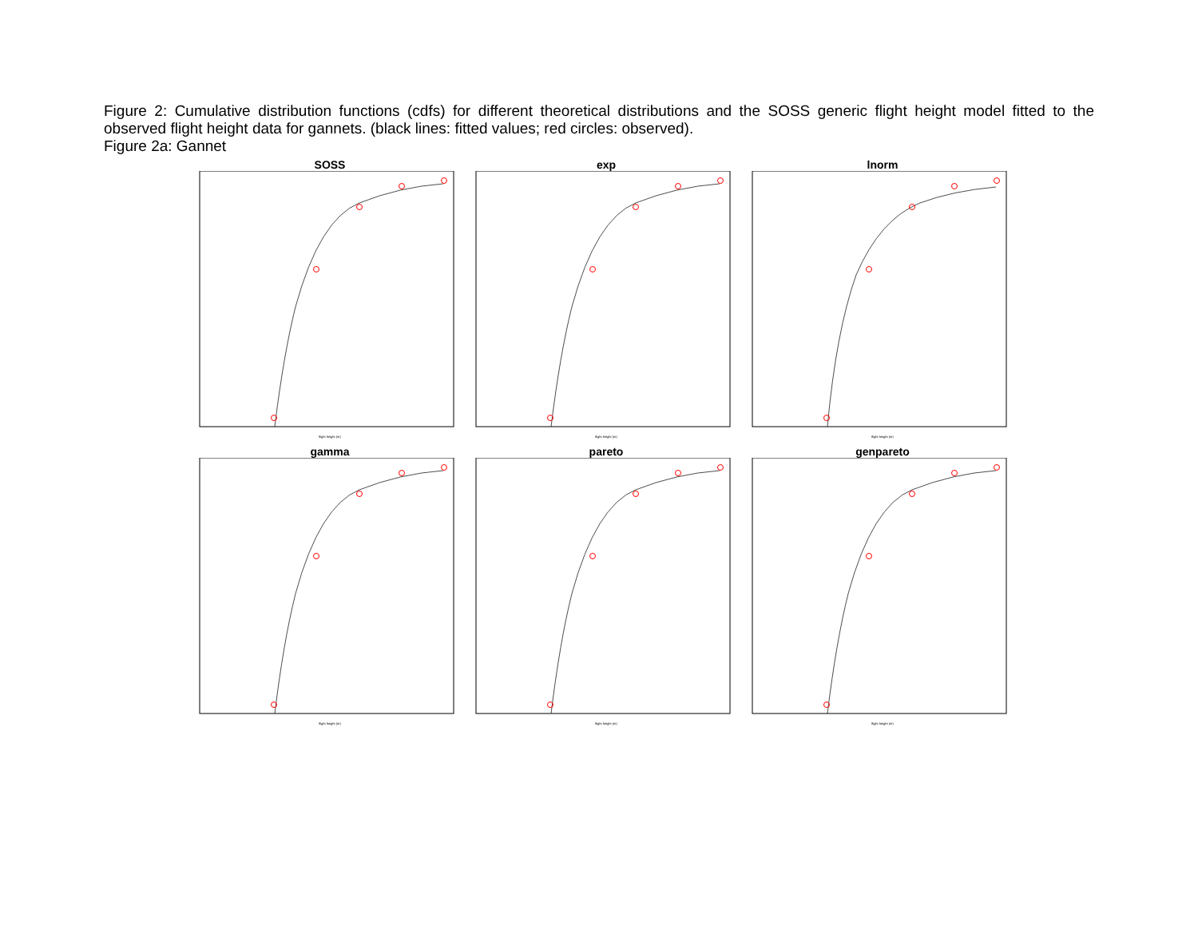Figure 2: Cumulative distribution functions (cdfs) for different theoretical distributions and the SOSS generic flight height model fitted to the observed flight height data for gannets. (black lines: fitted values; red circles: observed).
Figure 2a: Gannet
SOSS
flight height (m)
exp
flight height (m)
lnorm
flight height (m)
gamma
flight height (m)
pareto
flight height (m)
genpareto
flight height (m)